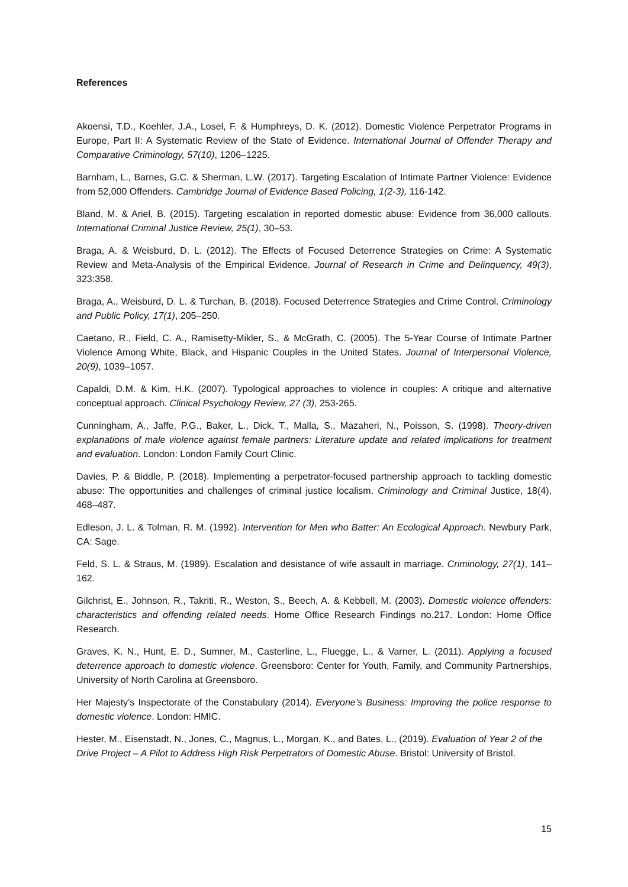References
Akoensi, T.D., Koehler, J.A., Losel, F. & Humphreys, D. K. (2012). Domestic Violence Perpetrator Programs in Europe, Part II: A Systematic Review of the State of Evidence. International Journal of Offender Therapy and Comparative Criminology, 57(10), 1206–1225.
Barnham, L., Barnes, G.C. & Sherman, L.W. (2017). Targeting Escalation of Intimate Partner Violence: Evidence from 52,000 Offenders. Cambridge Journal of Evidence Based Policing, 1(2-3), 116-142.
Bland, M. & Ariel, B. (2015). Targeting escalation in reported domestic abuse: Evidence from 36,000 callouts. International Criminal Justice Review, 25(1), 30–53.
Braga, A. & Weisburd, D. L. (2012). The Effects of Focused Deterrence Strategies on Crime: A Systematic Review and Meta-Analysis of the Empirical Evidence. Journal of Research in Crime and Delinquency, 49(3), 323:358.
Braga, A., Weisburd, D. L. & Turchan, B. (2018). Focused Deterrence Strategies and Crime Control. Criminology and Public Policy, 17(1), 205–250.
Caetano, R., Field, C. A., Ramisetty-Mikler, S., & McGrath, C. (2005). The 5-Year Course of Intimate Partner Violence Among White, Black, and Hispanic Couples in the United States. Journal of Interpersonal Violence, 20(9), 1039–1057.
Capaldi, D.M. & Kim, H.K. (2007). Typological approaches to violence in couples: A critique and alternative conceptual approach. Clinical Psychology Review, 27 (3), 253-265.
Cunningham, A., Jaffe, P.G., Baker, L., Dick, T., Malla, S., Mazaheri, N., Poisson, S. (1998). Theory-driven explanations of male violence against female partners: Literature update and related implications for treatment and evaluation. London: London Family Court Clinic.
Davies, P. & Biddle, P. (2018). Implementing a perpetrator-focused partnership approach to tackling domestic abuse: The opportunities and challenges of criminal justice localism. Criminology and Criminal Justice, 18(4), 468–487.
Edleson, J. L. & Tolman, R. M. (1992). Intervention for Men who Batter: An Ecological Approach. Newbury Park, CA: Sage.
Feld, S. L. & Straus, M. (1989). Escalation and desistance of wife assault in marriage. Criminology, 27(1), 141–162.
Gilchrist, E., Johnson, R., Takriti, R., Weston, S., Beech, A. & Kebbell, M. (2003). Domestic violence offenders: characteristics and offending related needs. Home Office Research Findings no.217. London: Home Office Research.
Graves, K. N., Hunt, E. D., Sumner, M., Casterline, L., Fluegge, L., & Varner, L. (2011). Applying a focused deterrence approach to domestic violence. Greensboro: Center for Youth, Family, and Community Partnerships, University of North Carolina at Greensboro.
Her Majesty’s Inspectorate of the Constabulary (2014). Everyone’s Business: Improving the police response to domestic violence. London: HMIC.
Hester, M., Eisenstadt, N., Jones, C., Magnus, L., Morgan, K., and Bates, L., (2019). Evaluation of Year 2 of the Drive Project – A Pilot to Address High Risk Perpetrators of Domestic Abuse. Bristol: University of Bristol.
15